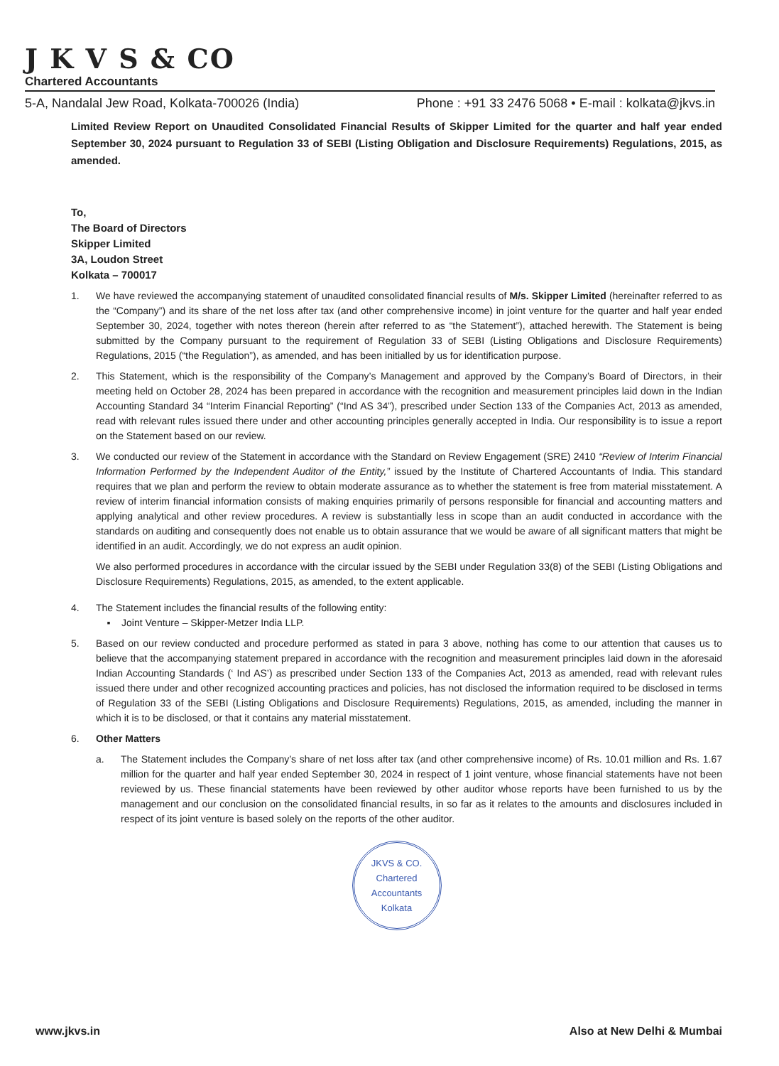J K V S & CO
Chartered Accountants
5-A, Nandalal Jew Road, Kolkata-700026 (India) Phone : +91 33 2476 5068 • E-mail : kolkata@jkvs.in
Limited Review Report on Unaudited Consolidated Financial Results of Skipper Limited for the quarter and half year ended September 30, 2024 pursuant to Regulation 33 of SEBI (Listing Obligation and Disclosure Requirements) Regulations, 2015, as amended.
To,
The Board of Directors
Skipper Limited
3A, Loudon Street
Kolkata – 700017
1. We have reviewed the accompanying statement of unaudited consolidated financial results of M/s. Skipper Limited (hereinafter referred to as the “Company”) and its share of the net loss after tax (and other comprehensive income) in joint venture for the quarter and half year ended September 30, 2024, together with notes thereon (herein after referred to as “the Statement”), attached herewith. The Statement is being submitted by the Company pursuant to the requirement of Regulation 33 of SEBI (Listing Obligations and Disclosure Requirements) Regulations, 2015 (“the Regulation”), as amended, and has been initialled by us for identification purpose.
2. This Statement, which is the responsibility of the Company’s Management and approved by the Company’s Board of Directors, in their meeting held on October 28, 2024 has been prepared in accordance with the recognition and measurement principles laid down in the Indian Accounting Standard 34 “Interim Financial Reporting” (“Ind AS 34”), prescribed under Section 133 of the Companies Act, 2013 as amended, read with relevant rules issued there under and other accounting principles generally accepted in India. Our responsibility is to issue a report on the Statement based on our review.
3. We conducted our review of the Statement in accordance with the Standard on Review Engagement (SRE) 2410 “Review of Interim Financial Information Performed by the Independent Auditor of the Entity,” issued by the Institute of Chartered Accountants of India. This standard requires that we plan and perform the review to obtain moderate assurance as to whether the statement is free from material misstatement. A review of interim financial information consists of making enquiries primarily of persons responsible for financial and accounting matters and applying analytical and other review procedures. A review is substantially less in scope than an audit conducted in accordance with the standards on auditing and consequently does not enable us to obtain assurance that we would be aware of all significant matters that might be identified in an audit. Accordingly, we do not express an audit opinion.
We also performed procedures in accordance with the circular issued by the SEBI under Regulation 33(8) of the SEBI (Listing Obligations and Disclosure Requirements) Regulations, 2015, as amended, to the extent applicable.
4. The Statement includes the financial results of the following entity:
▪ Joint Venture – Skipper-Metzer India LLP.
5. Based on our review conducted and procedure performed as stated in para 3 above, nothing has come to our attention that causes us to believe that the accompanying statement prepared in accordance with the recognition and measurement principles laid down in the aforesaid Indian Accounting Standards (‘ Ind AS’) as prescribed under Section 133 of the Companies Act, 2013 as amended, read with relevant rules issued there under and other recognized accounting practices and policies, has not disclosed the information required to be disclosed in terms of Regulation 33 of the SEBI (Listing Obligations and Disclosure Requirements) Regulations, 2015, as amended, including the manner in which it is to be disclosed, or that it contains any material misstatement.
6. Other Matters
a. The Statement includes the Company’s share of net loss after tax (and other comprehensive income) of Rs. 10.01 million and Rs. 1.67 million for the quarter and half year ended September 30, 2024 in respect of 1 joint venture, whose financial statements have not been reviewed by us. These financial statements have been reviewed by other auditor whose reports have been furnished to us by the management and our conclusion on the consolidated financial results, in so far as it relates to the amounts and disclosures included in respect of its joint venture is based solely on the reports of the other auditor.
JKVS & CO.
Chartered
Accountants
Kolkata
www.jkvs.in Also at New Delhi & Mumbai